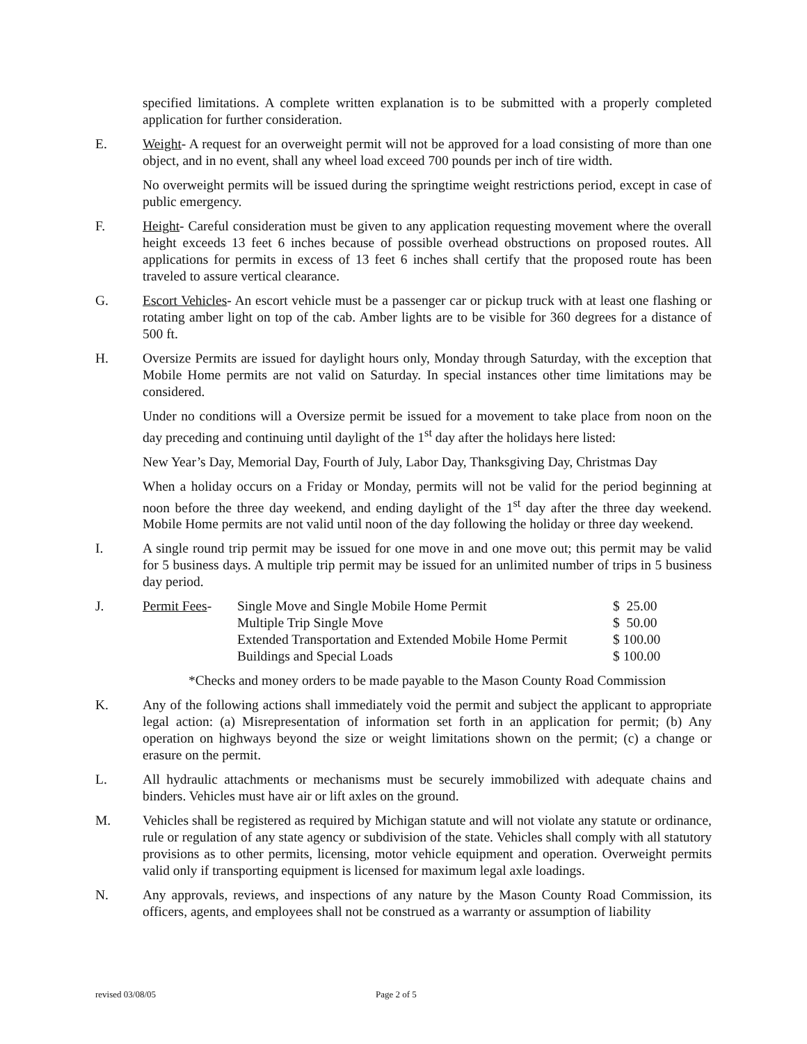specified limitations. A complete written explanation is to be submitted with a properly completed application for further consideration.
E. Weight- A request for an overweight permit will not be approved for a load consisting of more than one object, and in no event, shall any wheel load exceed 700 pounds per inch of tire width.
No overweight permits will be issued during the springtime weight restrictions period, except in case of public emergency.
F. Height- Careful consideration must be given to any application requesting movement where the overall height exceeds 13 feet 6 inches because of possible overhead obstructions on proposed routes. All applications for permits in excess of 13 feet 6 inches shall certify that the proposed route has been traveled to assure vertical clearance.
G. Escort Vehicles- An escort vehicle must be a passenger car or pickup truck with at least one flashing or rotating amber light on top of the cab. Amber lights are to be visible for 360 degrees for a distance of 500 ft.
H. Oversize Permits are issued for daylight hours only, Monday through Saturday, with the exception that Mobile Home permits are not valid on Saturday. In special instances other time limitations may be considered.
Under no conditions will a Oversize permit be issued for a movement to take place from noon on the day preceding and continuing until daylight of the 1<sup>st</sup> day after the holidays here listed:
New Year’s Day, Memorial Day, Fourth of July, Labor Day, Thanksgiving Day, Christmas Day
When a holiday occurs on a Friday or Monday, permits will not be valid for the period beginning at noon before the three day weekend, and ending daylight of the 1<sup>st</sup> day after the three day weekend. Mobile Home permits are not valid until noon of the day following the holiday or three day weekend.
I. A single round trip permit may be issued for one move in and one move out; this permit may be valid for 5 business days. A multiple trip permit may be issued for an unlimited number of trips in 5 business day period.
J.
| Permit Fees - | Single Move and Single Mobile Home Permit | $ 25.00 |
| | Multiple Trip Single Move | $ 50.00 |
| | Extended Transportation and Extended Mobile Home Permit | $ 100.00 |
| | Buildings and Special Loads | $ 100.00 |
*Checks and money orders to be made payable to the Mason County Road Commission
K. Any of the following actions shall immediately void the permit and subject the applicant to appropriate legal action: (a) Misrepresentation of information set forth in an application for permit; (b) Any operation on highways beyond the size or weight limitations shown on the permit; (c) a change or erasure on the permit.
L. All hydraulic attachments or mechanisms must be securely immobilized with adequate chains and binders. Vehicles must have air or lift axles on the ground.
M. Vehicles shall be registered as required by Michigan statute and will not violate any statute or ordinance, rule or regulation of any state agency or subdivision of the state. Vehicles shall comply with all statutory provisions as to other permits, licensing, motor vehicle equipment and operation. Overweight permits valid only if transporting equipment is licensed for maximum legal axle loadings.
N. Any approvals, reviews, and inspections of any nature by the Mason County Road Commission, its officers, agents, and employees shall not be construed as a warranty or assumption of liability
revised 03/08/05 Page 2 of 5